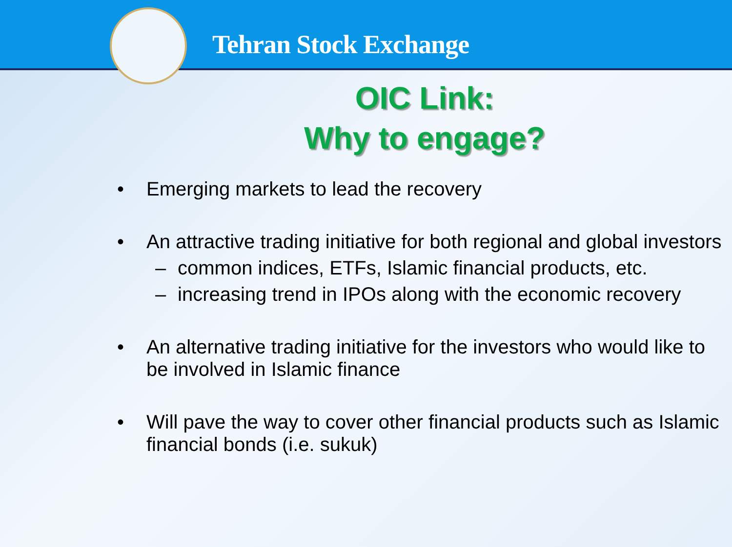Tehran Stock Exchange
OIC Link:
Why to engage?
• Emerging markets to lead the recovery
• An attractive trading initiative for both regional and global investors
– common indices, ETFs, Islamic financial products, etc.
– increasing trend in IPOs along with the economic recovery
• An alternative trading initiative for the investors who would like to be involved in Islamic finance
• Will pave the way to cover other financial products such as Islamic financial bonds (i.e. sukuk)